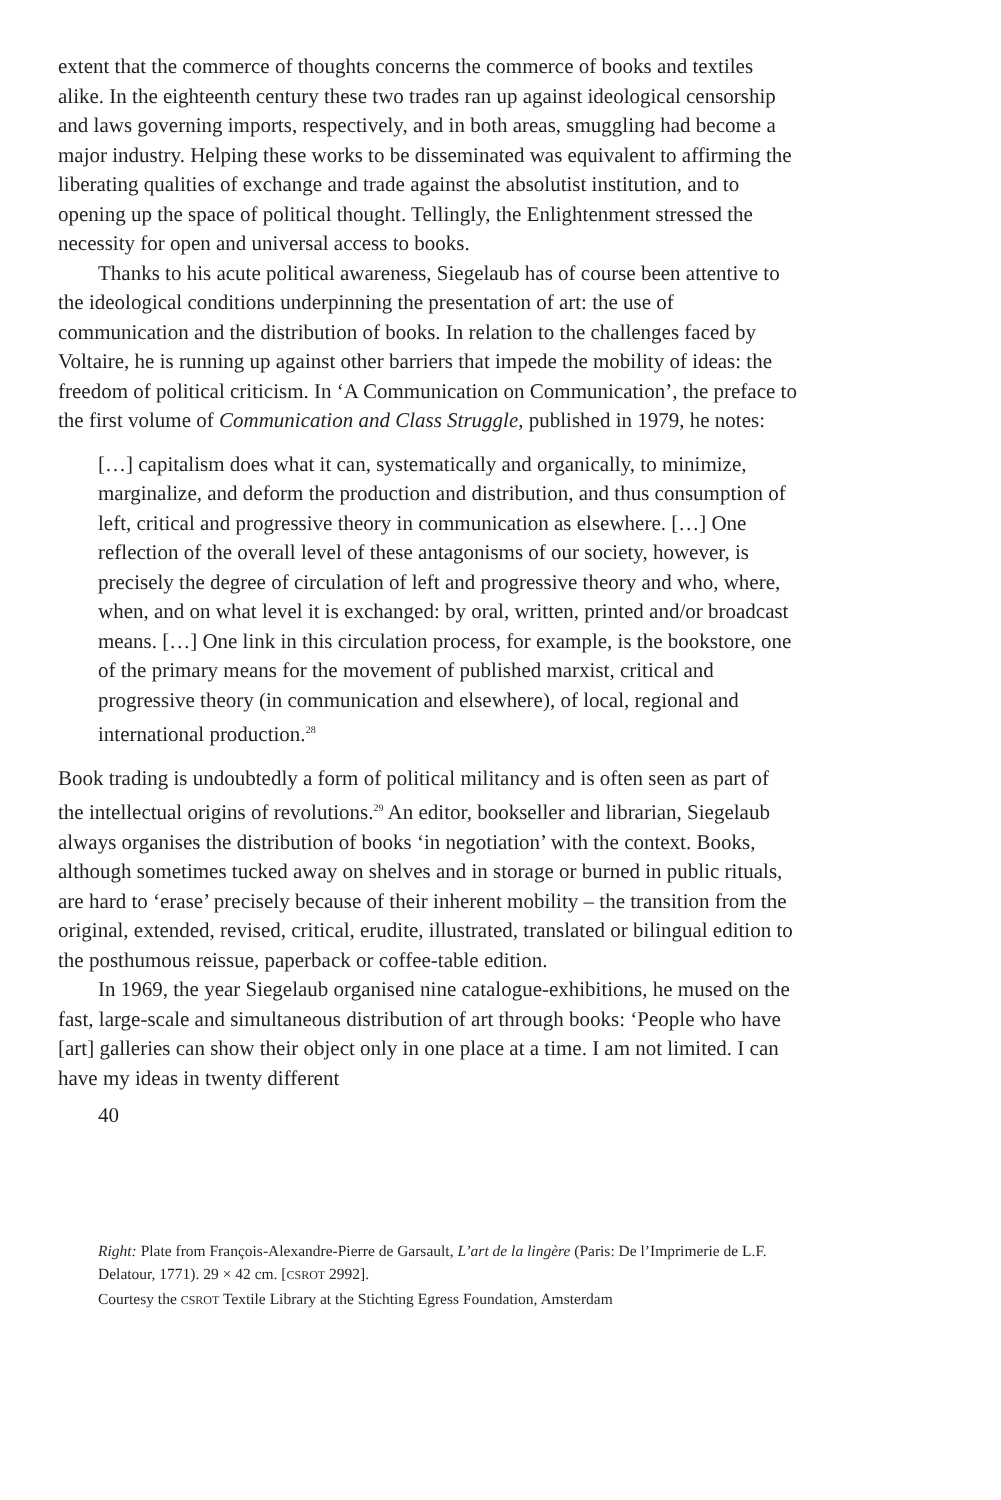extent that the commerce of thoughts concerns the commerce of books and textiles alike. In the eighteenth century these two trades ran up against ideological censorship and laws governing imports, respectively, and in both areas, smuggling had become a major industry. Helping these works to be disseminated was equivalent to affirming the liberating qualities of exchange and trade against the absolutist institution, and to opening up the space of political thought. Tellingly, the Enlightenment stressed the necessity for open and universal access to books.
Thanks to his acute political awareness, Siegelaub has of course been attentive to the ideological conditions underpinning the presentation of art: the use of communication and the distribution of books. In relation to the challenges faced by Voltaire, he is running up against other barriers that impede the mobility of ideas: the freedom of political criticism. In ‘A Communication on Communication’, the preface to the first volume of Communication and Class Struggle, published in 1979, he notes:
[…] capitalism does what it can, systematically and organically, to minimize, marginalize, and deform the production and distribution, and thus consumption of left, critical and progressive theory in communication as elsewhere. […] One reflection of the overall level of these antagonisms of our society, however, is precisely the degree of circulation of left and progressive theory and who, where, when, and on what level it is exchanged: by oral, written, printed and/or broadcast means. […] One link in this circulation process, for example, is the bookstore, one of the primary means for the movement of published marxist, critical and progressive theory (in communication and elsewhere), of local, regional and international production.<sup>28</sup>
Book trading is undoubtedly a form of political militancy and is often seen as part of the intellectual origins of revolutions.<sup>29</sup> An editor, bookseller and librarian, Siegelaub always organises the distribution of books ‘in negotiation’ with the context. Books, although sometimes tucked away on shelves and in storage or burned in public rituals, are hard to ‘erase’ precisely because of their inherent mobility – the transition from the original, extended, revised, critical, erudite, illustrated, translated or bilingual edition to the posthumous reissue, paperback or coffee-table edition.
In 1969, the year Siegelaub organised nine catalogue-exhibitions, he mused on the fast, large-scale and simultaneous distribution of art through books: ‘People who have [art] galleries can show their object only in one place at a time. I am not limited. I can have my ideas in twenty different
40
Right: Plate from François-Alexandre-Pierre de Garsault, L’art de la lingère (Paris: De l’Imprimerie de L.F. Delatour, 1771). 29 × 42 cm. [CSROT 2992].
Courtesy the CSROT Textile Library at the Stichting Egress Foundation, Amsterdam